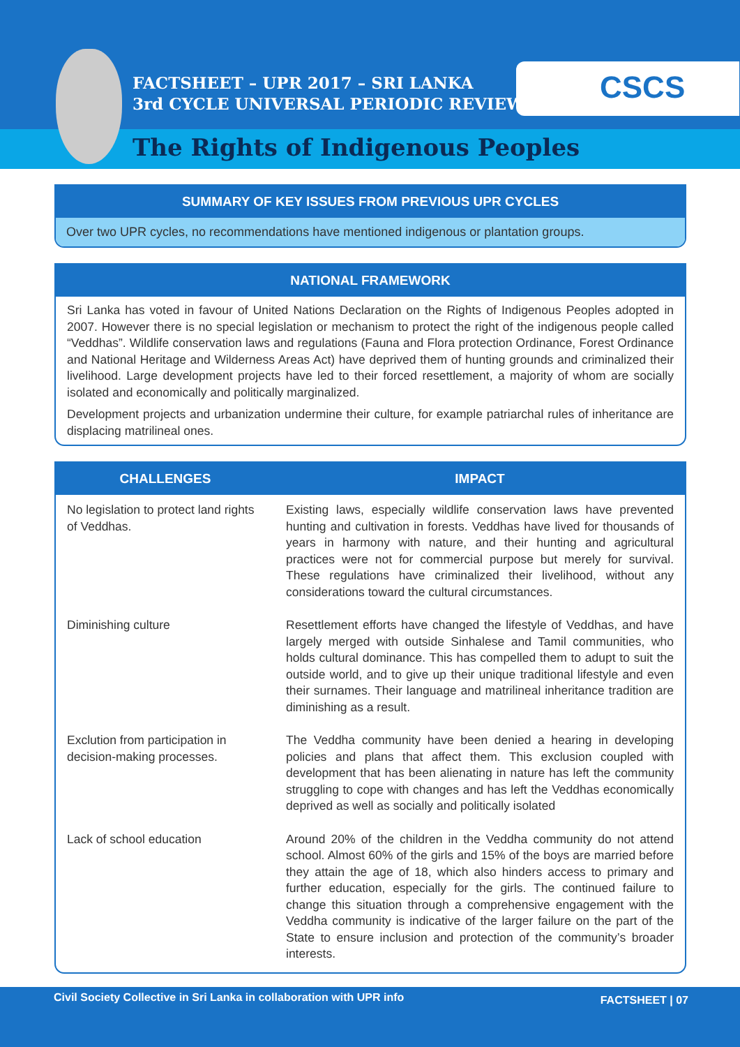FACTSHEET – UPR 2017 – SRI LANKA
3rd CYCLE UNIVERSAL PERIODIC REVIEW
CSCS
The Rights of Indigenous Peoples
SUMMARY OF KEY ISSUES FROM PREVIOUS UPR CYCLES
Over two UPR cycles, no recommendations have mentioned indigenous or plantation groups.
NATIONAL FRAMEWORK
Sri Lanka has voted in favour of United Nations Declaration on the Rights of Indigenous Peoples adopted in 2007. However there is no special legislation or mechanism to protect the right of the indigenous people called “Veddhas”. Wildlife conservation laws and regulations (Fauna and Flora protection Ordinance, Forest Ordinance and National Heritage and Wilderness Areas Act) have deprived them of hunting grounds and criminalized their livelihood. Large development projects have led to their forced resettlement, a majority of whom are socially isolated and economically and politically marginalized.
Development projects and urbanization undermine their culture, for example patriarchal rules of inheritance are displacing matrilineal ones.
| CHALLENGES | IMPACT |
| --- | --- |
| No legislation to protect land rights of Veddhas. | Existing laws, especially wildlife conservation laws have prevented hunting and cultivation in forests. Veddhas have lived for thousands of years in harmony with nature, and their hunting and agricultural practices were not for commercial purpose but merely for survival. These regulations have criminalized their livelihood, without any considerations toward the cultural circumstances. |
| Diminishing culture | Resettlement efforts have changed the lifestyle of Veddhas, and have largely merged with outside Sinhalese and Tamil communities, who holds cultural dominance. This has compelled them to adupt to suit the outside world, and to give up their unique traditional lifestyle and even their surnames. Their language and matrilineal inheritance tradition are diminishing as a result. |
| Exclution from participation in decision-making processes. | The Veddha community have been denied a hearing in developing policies and plans that affect them. This exclusion coupled with development that has been alienating in nature has left the community struggling to cope with changes and has left the Veddhas economically deprived as well as socially and politically isolated |
| Lack of school education | Around 20% of the children in the Veddha community do not attend school. Almost 60% of the girls and 15% of the boys are married before they attain the age of 18, which also hinders access to primary and further education, especially for the girls. The continued failure to change this situation through a comprehensive engagement with the Veddha community is indicative of the larger failure on the part of the State to ensure inclusion and protection of the community’s broader interests. |
Civil Society Collective in Sri Lanka in collaboration with UPR info FACTSHEET | 07